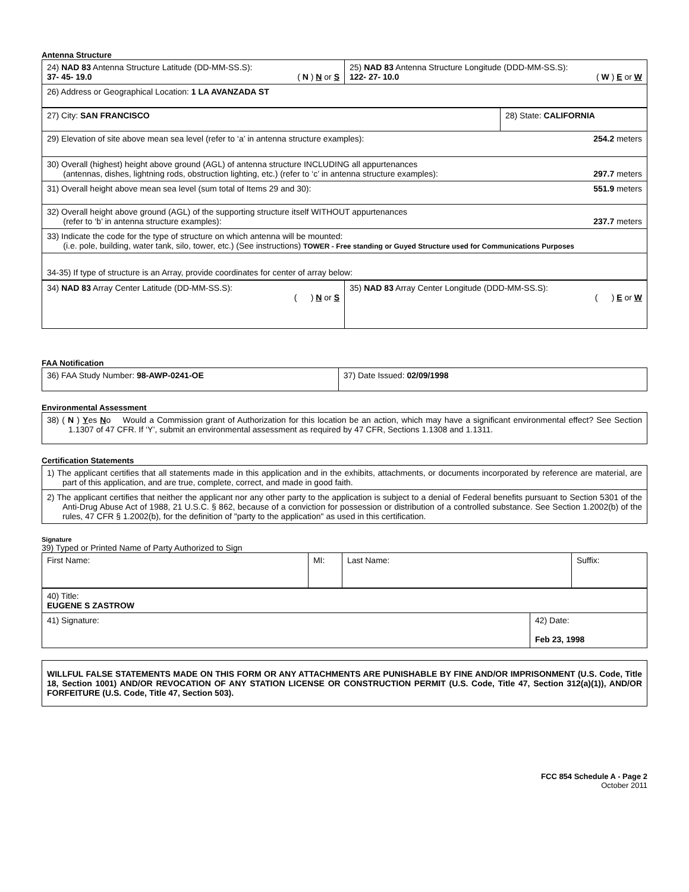Antenna Structure
| 24) NAD 83 Antenna Structure Latitude (DD-MM-SS.S): 37- 45- 19.0 ( N ) N or S | 25) NAD 83 Antenna Structure Longitude (DDD-MM-SS.S): 122- 27- 10.0 ( W ) E or W |
| 26) Address or Geographical Location: 1 LA AVANZADA ST | |
| 27) City: SAN FRANCISCO | 28) State: CALIFORNIA |
| 29) Elevation of site above mean sea level (refer to ‘a’ in antenna structure examples): 254.2 meters | |
| 30) Overall (highest) height above ground (AGL) of antenna structure INCLUDING all appurtenances (antennas, dishes, lightning rods, obstruction lighting, etc.) (refer to ‘c’ in antenna structure examples): 297.7 meters | |
| 31) Overall height above mean sea level (sum total of Items 29 and 30): 551.9 meters | |
| 32) Overall height above ground (AGL) of the supporting structure itself WITHOUT appurtenances (refer to ‘b’ in antenna structure examples): 237.7 meters | |
| 33) Indicate the code for the type of structure on which antenna will be mounted: (i.e. pole, building, water tank, silo, tower, etc.) (See instructions) TOWER - Free standing or Guyed Structure used for Communications Purposes | |
| 34-35) If type of structure is an Array, provide coordinates for center of array below: | |
| 34) NAD 83 Array Center Latitude (DD-MM-SS.S): ( ) N or S | 35) NAD 83 Array Center Longitude (DDD-MM-SS.S): ( ) E or W |
FAA Notification
| 36) FAA Study Number: 98-AWP-0241-OE | 37) Date Issued: 02/09/1998 |
Environmental Assessment
| 38) ( N ) Y es N o Would a Commission grant of Authorization for this location be an action, which may have a significant environmental effect? See Section 1.1307 of 47 CFR. If ‘Y’, submit an environmental assessment as required by 47 CFR, Sections 1.1308 and 1.1311. |
Certification Statements
| 1) The applicant certifies that all statements made in this application and in the exhibits, attachments, or documents incorporated by reference are material, are part of this application, and are true, complete, correct, and made in good faith. |
| 2) The applicant certifies that neither the applicant nor any other party to the application is subject to a denial of Federal benefits pursuant to Section 5301 of the Anti-Drug Abuse Act of 1988, 21 U.S.C. § 862, because of a conviction for possession or distribution of a controlled substance. See Section 1.2002(b) of the rules, 47 CFR § 1.2002(b), for the definition of "party to the application" as used in this certification. |
Signature
39) Typed or Printed Name of Party Authorized to Sign
| First Name: | MI: | Last Name: | Suffix: |
| 40) Title: EUGENE S ZASTROW | |
| 41) Signature: | 42) Date: Feb 23, 1998 |
| WILLFUL FALSE STATEMENTS MADE ON THIS FORM OR ANY ATTACHMENTS ARE PUNISHABLE BY FINE AND/OR IMPRISONMENT (U.S. Code, Title 18, Section 1001) AND/OR REVOCATION OF ANY STATION LICENSE OR CONSTRUCTION PERMIT (U.S. Code, Title 47, Section 312(a)(1)), AND/OR FORFEITURE (U.S. Code, Title 47, Section 503). |
FCC 854 Schedule A - Page 2
October 2011